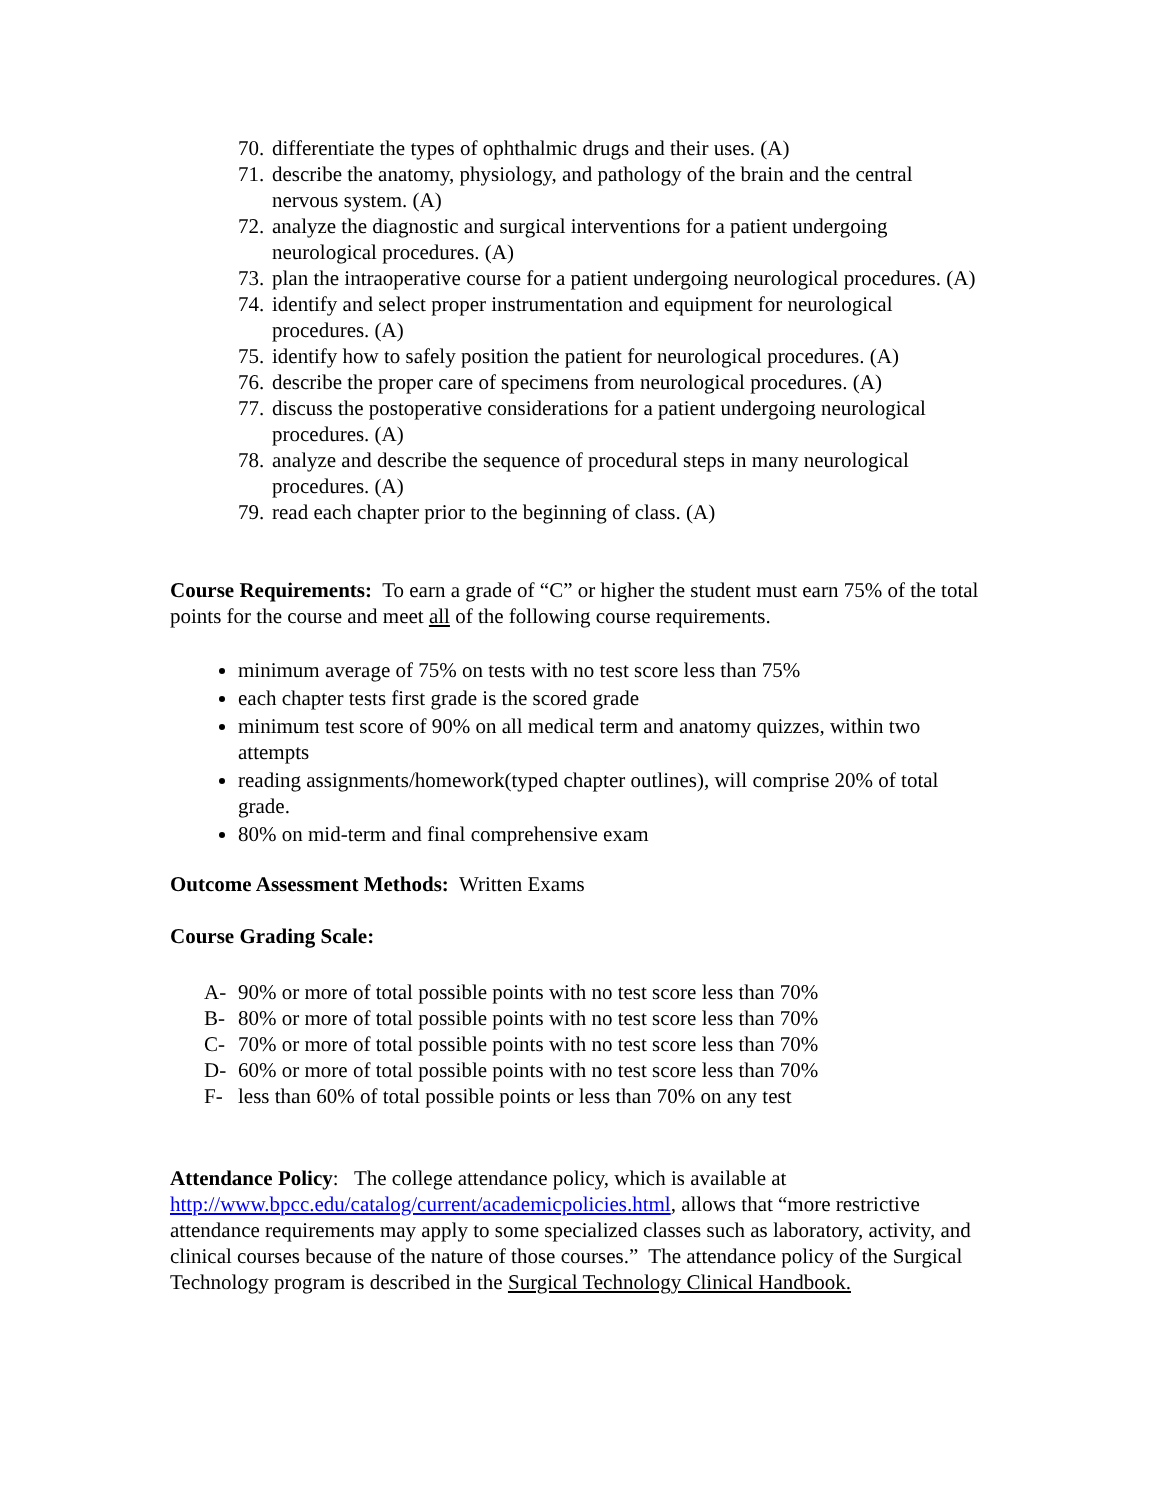70. differentiate the types of ophthalmic drugs and their uses. (A)
71. describe the anatomy, physiology, and pathology of the brain and the central nervous system. (A)
72. analyze the diagnostic and surgical interventions for a patient undergoing neurological procedures. (A)
73. plan the intraoperative course for a patient undergoing neurological procedures. (A)
74. identify and select proper instrumentation and equipment for neurological procedures. (A)
75. identify how to safely position the patient for neurological procedures. (A)
76. describe the proper care of specimens from neurological procedures. (A)
77. discuss the postoperative considerations for a patient undergoing neurological procedures. (A)
78. analyze and describe the sequence of procedural steps in many neurological procedures. (A)
79. read each chapter prior to the beginning of class. (A)
Course Requirements: To earn a grade of “C” or higher the student must earn 75% of the total points for the course and meet all of the following course requirements.
minimum average of 75% on tests with no test score less than 75%
each chapter tests first grade is the scored grade
minimum test score of 90% on all medical term and anatomy quizzes, within two attempts
reading assignments/homework(typed chapter outlines), will comprise 20% of total grade.
80% on mid-term and final comprehensive exam
Outcome Assessment Methods: Written Exams
Course Grading Scale:
A- 90% or more of total possible points with no test score less than 70%
B- 80% or more of total possible points with no test score less than 70%
C- 70% or more of total possible points with no test score less than 70%
D- 60% or more of total possible points with no test score less than 70%
F- less than 60% of total possible points or less than 70% on any test
Attendance Policy: The college attendance policy, which is available at http://www.bpcc.edu/catalog/current/academicpolicies.html, allows that “more restrictive attendance requirements may apply to some specialized classes such as laboratory, activity, and clinical courses because of the nature of those courses.” The attendance policy of the Surgical Technology program is described in the Surgical Technology Clinical Handbook.